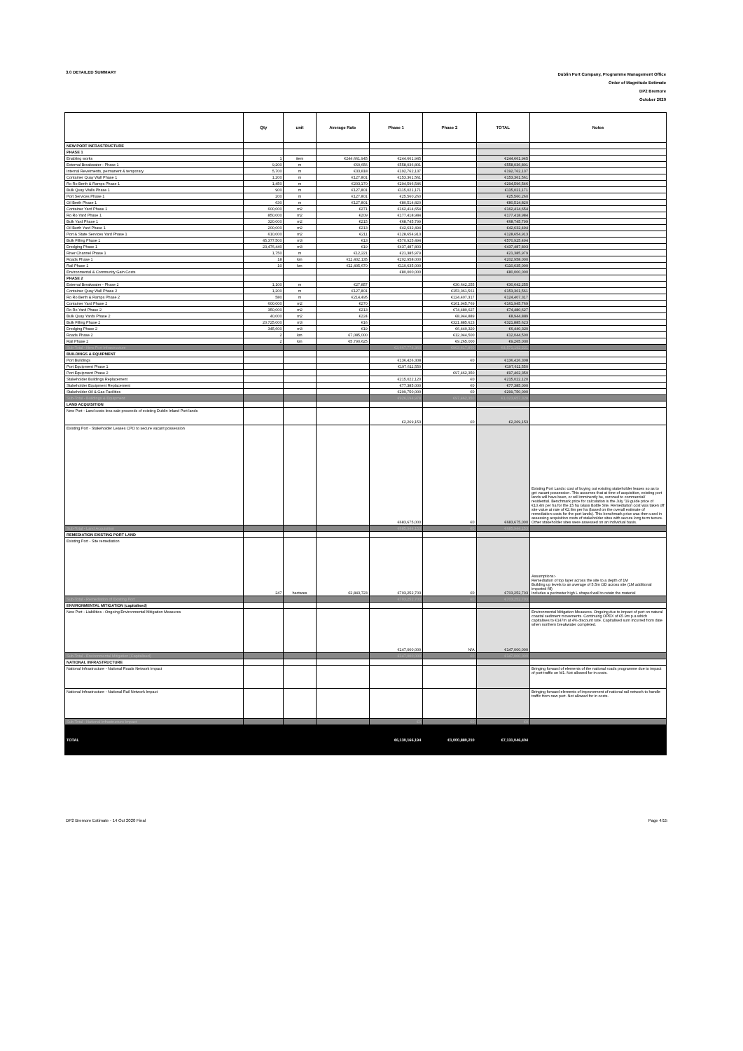3.0 DETAILED SUMMARY
Dublin Port Company, Programme Management Office
Order of Magnitude Estimate
DP2 Bremore
October 2020
| | Qty | unit | Average Rate | Phase 1 | Phase 2 | TOTAL | Notes |
| --- | --- | --- | --- | --- | --- | --- | --- |
| NEW PORT INFRASTRUCTURE | | | | | | | |
| PHASE 1 | | | | | | | |
| Enabling works | 1 | item | €244,661,945 | €244,661,945 | | €244,661,945 | |
| External Breakwater - Phase 1 | 9,200 | m | €60,656 | €558,036,801 | | €558,036,801 | |
| Internal Revetments, permanent & temporary | 5,700 | m | €33,818 | €192,762,137 | | €192,762,137 | |
| Container Quay Wall Phase 1 | 1,200 | m | €127,801 | €153,361,561 | | €153,361,561 | |
| Ro Ro Berth & Ramps Phase 1 | 1,450 | m | €203,170 | €294,596,546 | | €294,596,546 | |
| Bulk Quay Walls Phase 1 | 900 | m | €127,801 | €115,021,171 | | €115,021,171 | |
| Port Services Phase 1 | 200 | m | €127,801 | €25,560,260 | | €25,560,260 | |
| Oil Berth Phase 1 | 630 | m | €127,801 | €80,514,820 | | €80,514,820 | |
| Container Yard Phase 1 | 600,000 | m2 | €271 | €162,414,654 | | €162,414,654 | |
| Ro Ro Yard Phase 1 | 850,000 | m2 | €209 | €177,418,984 | | €177,418,984 | |
| Bulk Yard Phase 1 | 320,000 | m2 | €215 | €68,745,799 | | €68,745,799 | |
| Oil Berth Yard Phase 1 | 200,000 | m2 | €213 | €42,632,494 | | €42,632,494 | |
| Port & State Services Yard Phase 1 | 610,000 | m2 | €211 | €128,654,913 | | €128,654,913 | |
| Bulk Filling Phase 1 | 45,377,500 | m3 | €13 | €570,925,494 | | €570,925,494 | |
| Dredging Phase 1 | 23,476,440 | m3 | €19 | €437,487,803 | | €437,487,803 | |
| River Channel Phase 1 | 1,750 | m | €12,221 | €21,385,979 | | €21,385,979 | |
| Roads Phase 1 | 18 | km | €11,402,135 | €202,958,000 | | €202,958,000 | |
| Rail Phase 1 | 10 | km | €11,405,670 | €110,635,000 | | €110,635,000 | |
| Environmental & Community Gain Costs | | | | €80,000,000 | | €80,000,000 | |
| PHASE 2 | | | | | | | |
| External Breakwater - Phase 2 | 1,100 | m | €27,857 | | €30,642,255 | €30,642,255 | |
| Container Quay Wall Phase 2 | 1,200 | m | €127,801 | | €153,361,561 | €153,361,561 | |
| Ro Ro Berth & Ramps Phase 2 | 580 | m | €214,495 | | €124,407,317 | €124,407,317 | |
| Container Yard Phase 2 | 600,000 | m2 | €270 | | €161,945,769 | €161,945,769 | |
| Ro Ro Yard Phase 2 | 350,000 | m2 | €213 | | €74,480,627 | €74,480,627 | |
| Bulk Quay Yards Phase 2 | 40,000 | m2 | €224 | | €8,944,889 | €8,944,889 | |
| Bulk Filling Phase 2 | 20,725,000 | m3 | €16 | | €321,885,623 | €321,885,623 | |
| Dredging Phase 2 | 345,600 | m3 | €19 | | €6,440,320 | €6,440,320 | |
| Roads Phase 2 | 2 | km | €7,085,000 | | €12,044,500 | €12,044,500 | |
| Rail Phase 2 | 2 | km | €5,790,625 | | €9,265,000 | €9,265,000 | |
| Sub-Total - New Port Infrastructure | | | | €3,667,774,360 | €903,417,860 | €4,571,192,221 | |
| BUILDINGS & EQUIPMENT | | | | | | | |
| Port Buildings | | | | €136,426,308 | €0 | €136,426,308 | |
| Port Equipment Phase 1 | | | | €197,611,550 | | €197,611,550 | |
| Port Equipment Phase 2 | | | | | €97,462,350 | €97,462,350 | |
| Stakeholder Buildings Replacement | | | | €215,022,120 | €0 | €215,022,120 | |
| Stakeholder Equipment Replacement | | | | €77,385,000 | €0 | €77,385,000 | |
| Stakeholder Oil & Gas Facilities | | | | €299,750,000 | €0 | €299,750,000 | |
| Sub-Total - Buildings & Equipment | | | | €926,194,978 | €97,462,350 | €1,023,657,328 | |
| LAND ACQUISITION | | | | | | | |
| New Port - Land costs less sale proceeds of existing Dublin Inland Port lands | | | | €2,269,153 | €0 | €2,269,153 | |
| Existing Port - Stakeholder Leases CPO to secure vacant possession | | | | €683,675,000 | €0 | €683,675,000 | Existing Port Lands: cost of buying out existing stakeholder leases so as to get vacant possession. This assumes that at time of acquisition, existing port lands will have been, or will imminently be, rezoned to commercial/ residential. Benchmark price for calculation is the July '19 guide price of €10.4m per ha for the 15 ha Glass Bottle Site. Remediation cost was taken off site value at rate of €2.8m per ha (based on the overall estimate of remediation costs for the port lands). This benchmark price was then used in assessing acquisition costs of stakeholder sites with secure long term tenure. Other stakeholder sites were assessed on an individual basis. |
| Sub-Total - Land Acquisition | | | | €685,944,153 | €0 | €685,944,153 | |
| REMEDIATION EXISTING PORT LAND | | | | | | | |
| Existing Port - Site remediation | 247 | hectares | €2,843,723 | €703,252,703 | €0 | €703,252,703 | Assumptions:- Remediation of top layer across the site to a depth of 1M Building up levels to an average of 5.5m OD across site (1M additional imported fill) Includes a perimeter high L shaped wall to retain the material |
| Sub-Total - Remediation of Existing Port | | | | €703,252,703 | €0 | €703,252,703 | |
| ENVIRONMENTAL MITIGATION (capitalised) | | | | | | | |
| New Port - Liabilities - Ongoing Environmental Mitigation Measures | | | | €147,000,000 | N/A | €147,000,000 | Environmental Mitigation Measures. Ongoing due to impact of port on natural coastal sediment movements. Continuing OPEX of €5.9m p.a which capitalises to €147m at 4% discount rate. Capitalised sum incurred from date when northern breakwater completed. |
| Sub-Total - Environmental Mitigation (Capitalised) | | | | €147,000,000 | €0 | €147,000,000 | |
| NATIONAL INFRASTRUCTURE | | | | | | | |
| National Infrastructure - National Roads Network Impact | | | | | | | Bringing forward of elements of the national roads programme due to impact of port traffic on M1. Not allowed for in costs. |
| National Infrastructure - National Rail Network Impact | | | | | | | Bringing forward elements of improvement of national rail network to handle traffic from new port. Not allowed for in costs. |
| Sub-Total - National Infrastructure Impact | | | | €0 | €0 | €0 | |
| TOTAL | | | | €6,130,166,194 | €1,000,880,210 | €7,131,046,404 | |
DP2 Bremore Estimate - 14 Oct 2020 Final
Page 4/15